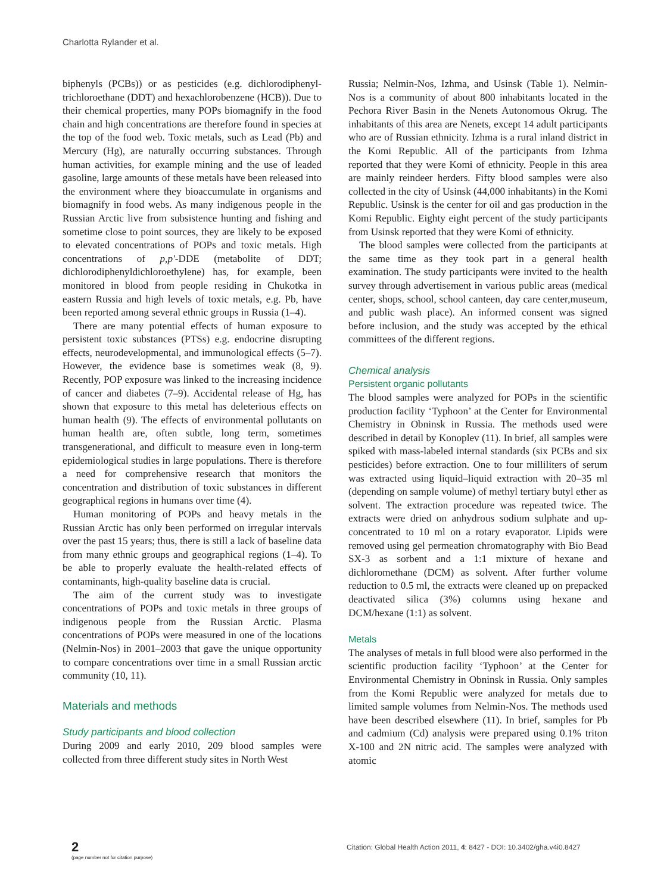Charlotta Rylander et al.
biphenyls (PCBs)) or as pesticides (e.g. dichlorodiphenyl-trichloroethane (DDT) and hexachlorobenzene (HCB)). Due to their chemical properties, many POPs biomagnify in the food chain and high concentrations are therefore found in species at the top of the food web. Toxic metals, such as Lead (Pb) and Mercury (Hg), are naturally occurring substances. Through human activities, for example mining and the use of leaded gasoline, large amounts of these metals have been released into the environment where they bioaccumulate in organisms and biomagnify in food webs. As many indigenous people in the Russian Arctic live from subsistence hunting and fishing and sometime close to point sources, they are likely to be exposed to elevated concentrations of POPs and toxic metals. High concentrations of p,p′-DDE (metabolite of DDT; dichlorodiphenyldichloroethylene) has, for example, been monitored in blood from people residing in Chukotka in eastern Russia and high levels of toxic metals, e.g. Pb, have been reported among several ethnic groups in Russia (1–4).
There are many potential effects of human exposure to persistent toxic substances (PTSs) e.g. endocrine disrupting effects, neurodevelopmental, and immunological effects (5–7). However, the evidence base is sometimes weak (8, 9). Recently, POP exposure was linked to the increasing incidence of cancer and diabetes (7–9). Accidental release of Hg, has shown that exposure to this metal has deleterious effects on human health (9). The effects of environmental pollutants on human health are, often subtle, long term, sometimes transgenerational, and difficult to measure even in long-term epidemiological studies in large populations. There is therefore a need for comprehensive research that monitors the concentration and distribution of toxic substances in different geographical regions in humans over time (4).
Human monitoring of POPs and heavy metals in the Russian Arctic has only been performed on irregular intervals over the past 15 years; thus, there is still a lack of baseline data from many ethnic groups and geographical regions (1–4). To be able to properly evaluate the health-related effects of contaminants, high-quality baseline data is crucial.
The aim of the current study was to investigate concentrations of POPs and toxic metals in three groups of indigenous people from the Russian Arctic. Plasma concentrations of POPs were measured in one of the locations (Nelmin-Nos) in 2001–2003 that gave the unique opportunity to compare concentrations over time in a small Russian arctic community (10, 11).
Materials and methods
Study participants and blood collection
During 2009 and early 2010, 209 blood samples were collected from three different study sites in North West
Russia; Nelmin-Nos, Izhma, and Usinsk (Table 1). Nelmin-Nos is a community of about 800 inhabitants located in the Pechora River Basin in the Nenets Autonomous Okrug. The inhabitants of this area are Nenets, except 14 adult participants who are of Russian ethnicity. Izhma is a rural inland district in the Komi Republic. All of the participants from Izhma reported that they were Komi of ethnicity. People in this area are mainly reindeer herders. Fifty blood samples were also collected in the city of Usinsk (44,000 inhabitants) in the Komi Republic. Usinsk is the center for oil and gas production in the Komi Republic. Eighty eight percent of the study participants from Usinsk reported that they were Komi of ethnicity.
The blood samples were collected from the participants at the same time as they took part in a general health examination. The study participants were invited to the health survey through advertisement in various public areas (medical center, shops, school, school canteen, day care center,museum, and public wash place). An informed consent was signed before inclusion, and the study was accepted by the ethical committees of the different regions.
Chemical analysis
Persistent organic pollutants
The blood samples were analyzed for POPs in the scientific production facility ‘Typhoon’ at the Center for Environmental Chemistry in Obninsk in Russia. The methods used were described in detail by Konoplev (11). In brief, all samples were spiked with mass-labeled internal standards (six PCBs and six pesticides) before extraction. One to four milliliters of serum was extracted using liquid–liquid extraction with 20–35 ml (depending on sample volume) of methyl tertiary butyl ether as solvent. The extraction procedure was repeated twice. The extracts were dried on anhydrous sodium sulphate and up-concentrated to 10 ml on a rotary evaporator. Lipids were removed using gel permeation chromatography with Bio Bead SX-3 as sorbent and a 1:1 mixture of hexane and dichloromethane (DCM) as solvent. After further volume reduction to 0.5 ml, the extracts were cleaned up on prepacked deactivated silica (3%) columns using hexane and DCM/hexane (1:1) as solvent.
Metals
The analyses of metals in full blood were also performed in the scientific production facility ‘Typhoon’ at the Center for Environmental Chemistry in Obninsk in Russia. Only samples from the Komi Republic were analyzed for metals due to limited sample volumes from Nelmin-Nos. The methods used have been described elsewhere (11). In brief, samples for Pb and cadmium (Cd) analysis were prepared using 0.1% triton X-100 and 2N nitric acid. The samples were analyzed with atomic
2
(page number not for citation purpose)
Citation: Global Health Action 2011, 4: 8427 - DOI: 10.3402/gha.v4i0.8427